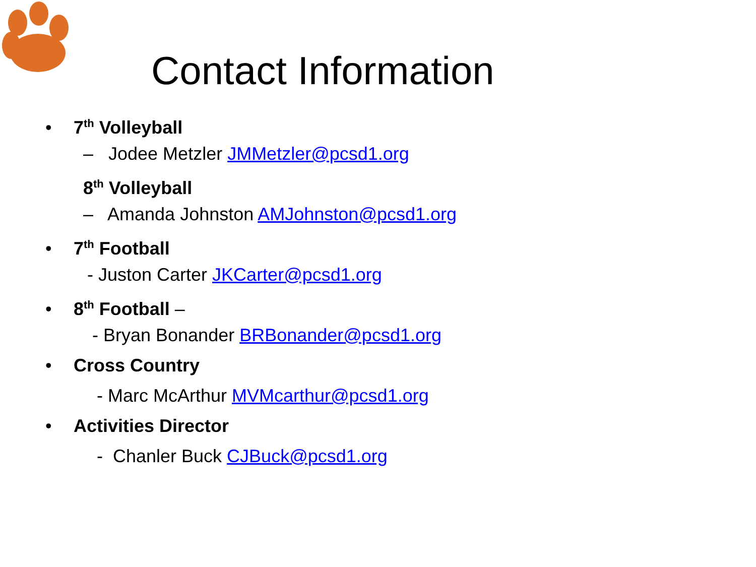Contact Information
• 7<sup>th</sup> Volleyball
– Jodee Metzler JMMetzler@pcsd1.org
8<sup>th</sup> Volleyball
– Amanda Johnston AMJohnston@pcsd1.org
• 7<sup>th</sup> Football
- Juston Carter JKCarter@pcsd1.org
• 8<sup>th</sup> Football –
- Bryan Bonander BRBonander@pcsd1.org
• Cross Country
- Marc McArthur MVMcarthur@pcsd1.org
• Activities Director
- Chanler Buck CJBuck@pcsd1.org